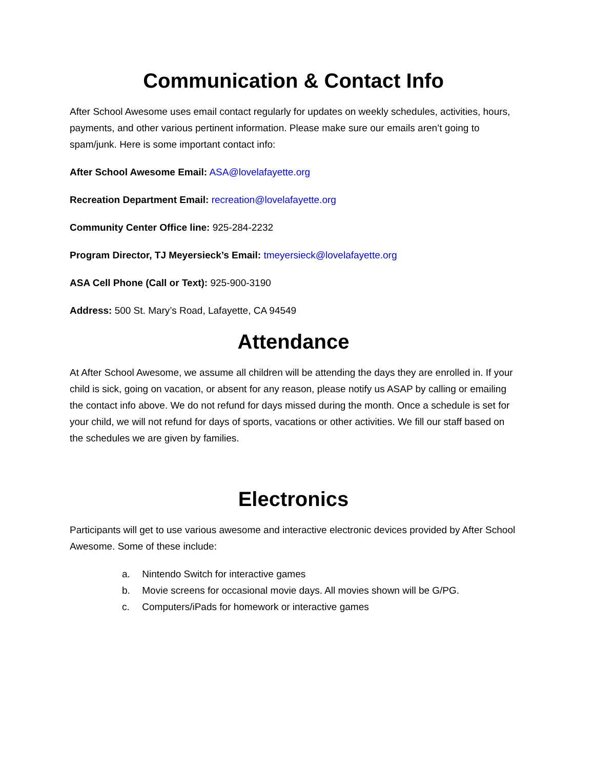Communication & Contact Info
After School Awesome uses email contact regularly for updates on weekly schedules, activities, hours, payments, and other various pertinent information. Please make sure our emails aren’t going to spam/junk. Here is some important contact info:
After School Awesome Email: ASA@lovelafayette.org
Recreation Department Email: recreation@lovelafayette.org
Community Center Office line: 925-284-2232
Program Director, TJ Meyersieck’s Email: tmeyersieck@lovelafayette.org
ASA Cell Phone (Call or Text): 925-900-3190
Address: 500 St. Mary’s Road, Lafayette, CA 94549
Attendance
At After School Awesome, we assume all children will be attending the days they are enrolled in. If your child is sick, going on vacation, or absent for any reason, please notify us ASAP by calling or emailing the contact info above. We do not refund for days missed during the month. Once a schedule is set for your child, we will not refund for days of sports, vacations or other activities. We fill our staff based on the schedules we are given by families.
Electronics
Participants will get to use various awesome and interactive electronic devices provided by After School Awesome. Some of these include:
a. Nintendo Switch for interactive games
b. Movie screens for occasional movie days. All movies shown will be G/PG.
c. Computers/iPads for homework or interactive games